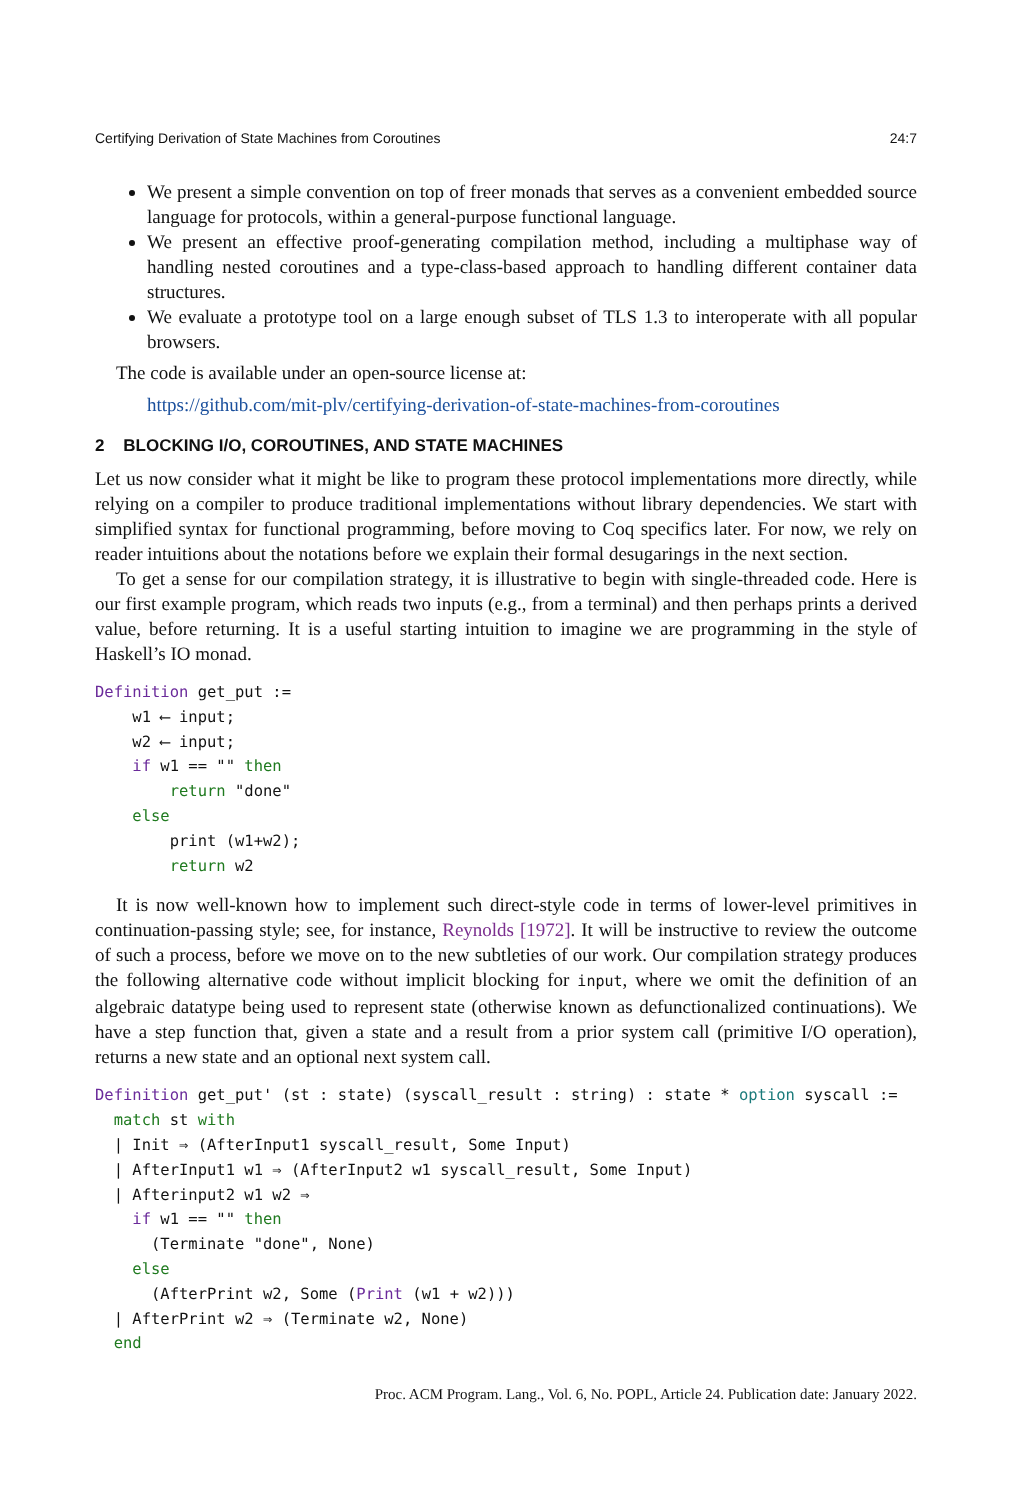Certifying Derivation of State Machines from Coroutines 24:7
We present a simple convention on top of freer monads that serves as a convenient embedded source language for protocols, within a general-purpose functional language.
We present an effective proof-generating compilation method, including a multiphase way of handling nested coroutines and a type-class-based approach to handling different container data structures.
We evaluate a prototype tool on a large enough subset of TLS 1.3 to interoperate with all popular browsers.
The code is available under an open-source license at:
https://github.com/mit-plv/certifying-derivation-of-state-machines-from-coroutines
2 BLOCKING I/O, COROUTINES, AND STATE MACHINES
Let us now consider what it might be like to program these protocol implementations more directly, while relying on a compiler to produce traditional implementations without library dependencies. We start with simplified syntax for functional programming, before moving to Coq specifics later. For now, we rely on reader intuitions about the notations before we explain their formal desugarings in the next section.
To get a sense for our compilation strategy, it is illustrative to begin with single-threaded code. Here is our first example program, which reads two inputs (e.g., from a terminal) and then perhaps prints a derived value, before returning. It is a useful starting intuition to imagine we are programming in the style of Haskell’s IO monad.
Definition get_put :=
    w1 ⟵ input;
    w2 ⟵ input;
    if w1 == "" then
        return "done"
    else
        print (w1+w2);
        return w2
It is now well-known how to implement such direct-style code in terms of lower-level primitives in continuation-passing style; see, for instance, Reynolds [1972]. It will be instructive to review the outcome of such a process, before we move on to the new subtleties of our work. Our compilation strategy produces the following alternative code without implicit blocking for input, where we omit the definition of an algebraic datatype being used to represent state (otherwise known as defunctionalized continuations). We have a step function that, given a state and a result from a prior system call (primitive I/O operation), returns a new state and an optional next system call.
Definition get_put' (st : state) (syscall_result : string) : state * option syscall :=
  match st with
  | Init ⇒ (AfterInput1 syscall_result, Some Input)
  | AfterInput1 w1 ⇒ (AfterInput2 w1 syscall_result, Some Input)
  | Afterinput2 w1 w2 ⇒
    if w1 == "" then
      (Terminate "done", None)
    else
      (AfterPrint w2, Some (Print (w1 + w2)))
  | AfterPrint w2 ⇒ (Terminate w2, None)
  end
Proc. ACM Program. Lang., Vol. 6, No. POPL, Article 24. Publication date: January 2022.